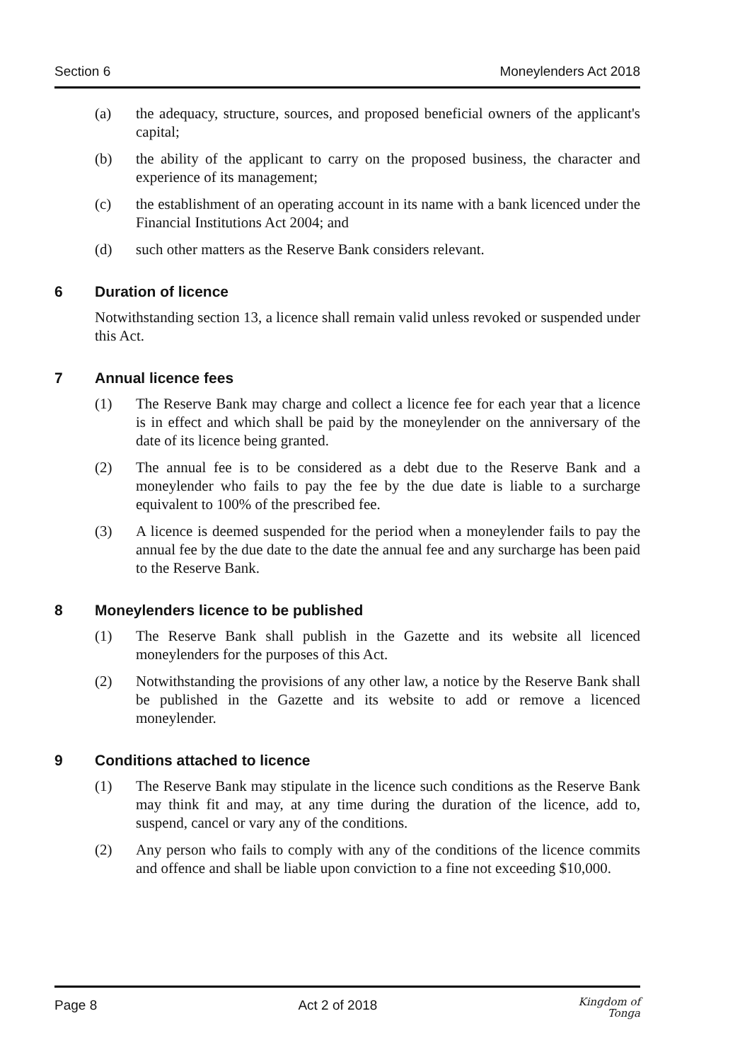Section 6 Moneylenders Act 2018
(a) the adequacy, structure, sources, and proposed beneficial owners of the applicant's capital;
(b) the ability of the applicant to carry on the proposed business, the character and experience of its management;
(c) the establishment of an operating account in its name with a bank licenced under the Financial Institutions Act 2004; and
(d) such other matters as the Reserve Bank considers relevant.
6 Duration of licence
Notwithstanding section 13, a licence shall remain valid unless revoked or suspended under this Act.
7 Annual licence fees
(1) The Reserve Bank may charge and collect a licence fee for each year that a licence is in effect and which shall be paid by the moneylender on the anniversary of the date of its licence being granted.
(2) The annual fee is to be considered as a debt due to the Reserve Bank and a moneylender who fails to pay the fee by the due date is liable to a surcharge equivalent to 100% of the prescribed fee.
(3) A licence is deemed suspended for the period when a moneylender fails to pay the annual fee by the due date to the date the annual fee and any surcharge has been paid to the Reserve Bank.
8 Moneylenders licence to be published
(1) The Reserve Bank shall publish in the Gazette and its website all licenced moneylenders for the purposes of this Act.
(2) Notwithstanding the provisions of any other law, a notice by the Reserve Bank shall be published in the Gazette and its website to add or remove a licenced moneylender.
9 Conditions attached to licence
(1) The Reserve Bank may stipulate in the licence such conditions as the Reserve Bank may think fit and may, at any time during the duration of the licence, add to, suspend, cancel or vary any of the conditions.
(2) Any person who fails to comply with any of the conditions of the licence commits and offence and shall be liable upon conviction to a fine not exceeding $10,000.
Page 8 Act 2 of 2018 Kingdom of
Tonga